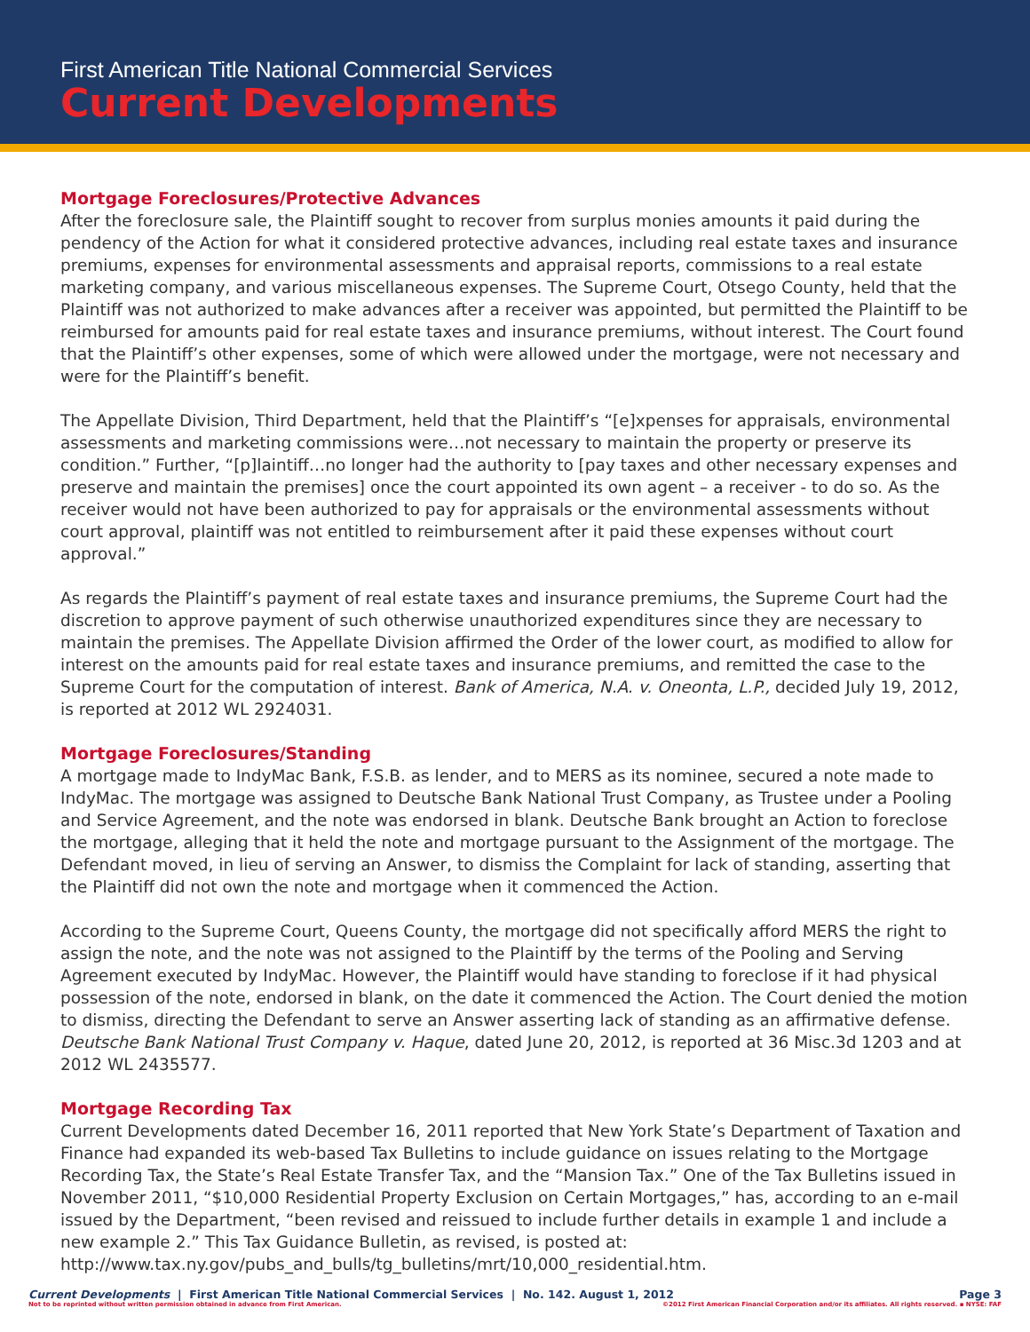First American Title National Commercial Services
Current Developments
Mortgage Foreclosures/Protective Advances
After the foreclosure sale, the Plaintiff sought to recover from surplus monies amounts it paid during the pendency of the Action for what it considered protective advances, including real estate taxes and insurance premiums, expenses for environmental assessments and appraisal reports, commissions to a real estate marketing company, and various miscellaneous expenses. The Supreme Court, Otsego County, held that the Plaintiff was not authorized to make advances after a receiver was appointed, but permitted the Plaintiff to be reimbursed for amounts paid for real estate taxes and insurance premiums, without interest. The Court found that the Plaintiff’s other expenses, some of which were allowed under the mortgage, were not necessary and were for the Plaintiff’s benefit.
The Appellate Division, Third Department, held that the Plaintiff’s “[e]xpenses for appraisals, environmental assessments and marketing commissions were…not necessary to maintain the property or preserve its condition.” Further, “[p]laintiff…no longer had the authority to [pay taxes and other necessary expenses and preserve and maintain the premises] once the court appointed its own agent – a receiver - to do so. As the receiver would not have been authorized to pay for appraisals or the environmental assessments without court approval, plaintiff was not entitled to reimbursement after it paid these expenses without court approval.”
As regards the Plaintiff’s payment of real estate taxes and insurance premiums, the Supreme Court had the discretion to approve payment of such otherwise unauthorized expenditures since they are necessary to maintain the premises. The Appellate Division affirmed the Order of the lower court, as modified to allow for interest on the amounts paid for real estate taxes and insurance premiums, and remitted the case to the Supreme Court for the computation of interest. Bank of America, N.A. v. Oneonta, L.P., decided July 19, 2012, is reported at 2012 WL 2924031.
Mortgage Foreclosures/Standing
A mortgage made to IndyMac Bank, F.S.B. as lender, and to MERS as its nominee, secured a note made to IndyMac. The mortgage was assigned to Deutsche Bank National Trust Company, as Trustee under a Pooling and Service Agreement, and the note was endorsed in blank. Deutsche Bank brought an Action to foreclose the mortgage, alleging that it held the note and mortgage pursuant to the Assignment of the mortgage. The Defendant moved, in lieu of serving an Answer, to dismiss the Complaint for lack of standing, asserting that the Plaintiff did not own the note and mortgage when it commenced the Action.
According to the Supreme Court, Queens County, the mortgage did not specifically afford MERS the right to assign the note, and the note was not assigned to the Plaintiff by the terms of the Pooling and Serving Agreement executed by IndyMac. However, the Plaintiff would have standing to foreclose if it had physical possession of the note, endorsed in blank, on the date it commenced the Action. The Court denied the motion to dismiss, directing the Defendant to serve an Answer asserting lack of standing as an affirmative defense. Deutsche Bank National Trust Company v. Haque, dated June 20, 2012, is reported at 36 Misc.3d 1203 and at 2012 WL 2435577.
Mortgage Recording Tax
Current Developments dated December 16, 2011 reported that New York State’s Department of Taxation and Finance had expanded its web-based Tax Bulletins to include guidance on issues relating to the Mortgage Recording Tax, the State’s Real Estate Transfer Tax, and the “Mansion Tax.” One of the Tax Bulletins issued in November 2011, “$10,000 Residential Property Exclusion on Certain Mortgages,” has, according to an e-mail issued by the Department, “been revised and reissued to include further details in example 1 and include a new example 2.” This Tax Guidance Bulletin, as revised, is posted at: http://www.tax.ny.gov/pubs_and_bulls/tg_bulletins/mrt/10,000_residential.htm.
Current Developments | First American Title National Commercial Services | No. 142. August 1, 2012 Page 3
Not to be reprinted without written permission obtained in advance from First American. ©2012 First American Financial Corporation and/or its affiliates. All rights reserved. ▪ NYSE: FAF